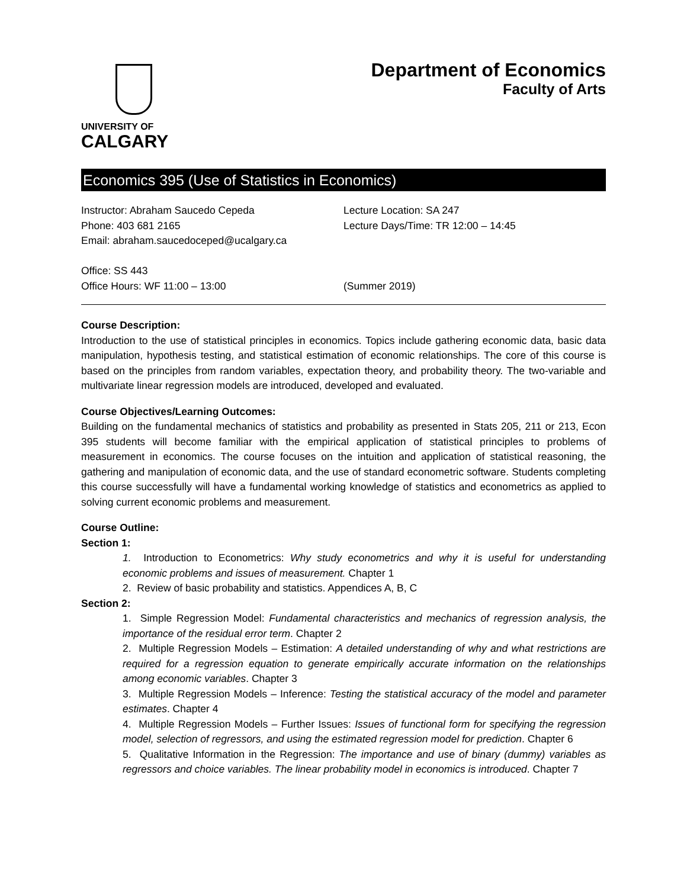UNIVERSITY OF
CALGARY
Department of Economics
Faculty of Arts
Economics 395 (Use of Statistics in Economics)
Instructor: Abraham Saucedo Cepeda
Phone: 403 681 2165
Email: abraham.saucedoceped@ucalgary.ca
Office: SS 443
Office Hours: WF 11:00 – 13:00
Lecture Location: SA 247
Lecture Days/Time: TR 12:00 – 14:45
(Summer 2019)
Course Description:
Introduction to the use of statistical principles in economics. Topics include gathering economic data, basic data manipulation, hypothesis testing, and statistical estimation of economic relationships. The core of this course is based on the principles from random variables, expectation theory, and probability theory. The two-variable and multivariate linear regression models are introduced, developed and evaluated.
Course Objectives/Learning Outcomes:
Building on the fundamental mechanics of statistics and probability as presented in Stats 205, 211 or 213, Econ 395 students will become familiar with the empirical application of statistical principles to problems of measurement in economics. The course focuses on the intuition and application of statistical reasoning, the gathering and manipulation of economic data, and the use of standard econometric software. Students completing this course successfully will have a fundamental working knowledge of statistics and econometrics as applied to solving current economic problems and measurement.
Course Outline:
Section 1:
1. Introduction to Econometrics: Why study econometrics and why it is useful for understanding economic problems and issues of measurement. Chapter 1
2. Review of basic probability and statistics. Appendices A, B, C
Section 2:
1. Simple Regression Model: Fundamental characteristics and mechanics of regression analysis, the importance of the residual error term. Chapter 2
2. Multiple Regression Models – Estimation: A detailed understanding of why and what restrictions are required for a regression equation to generate empirically accurate information on the relationships among economic variables. Chapter 3
3. Multiple Regression Models – Inference: Testing the statistical accuracy of the model and parameter estimates. Chapter 4
4. Multiple Regression Models – Further Issues: Issues of functional form for specifying the regression model, selection of regressors, and using the estimated regression model for prediction. Chapter 6
5. Qualitative Information in the Regression: The importance and use of binary (dummy) variables as regressors and choice variables. The linear probability model in economics is introduced. Chapter 7